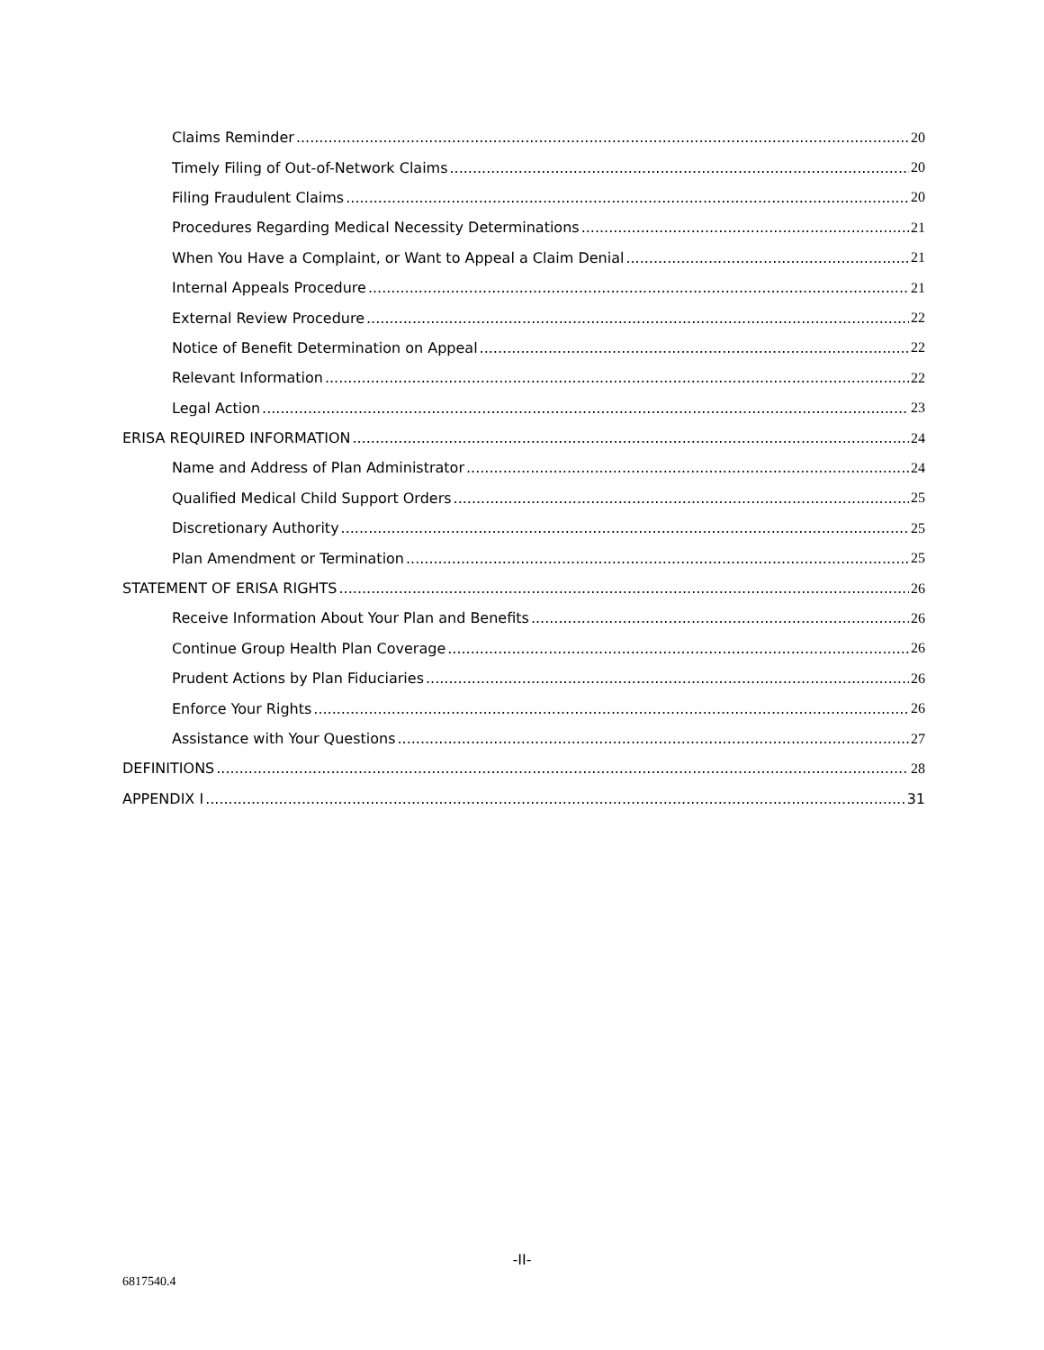Claims Reminder 20
Timely Filing of Out-of-Network Claims 20
Filing Fraudulent Claims 20
Procedures Regarding Medical Necessity Determinations 21
When You Have a Complaint, or Want to Appeal a Claim Denial 21
Internal Appeals Procedure 21
External Review Procedure 22
Notice of Benefit Determination on Appeal 22
Relevant Information 22
Legal Action 23
ERISA REQUIRED INFORMATION 24
Name and Address of Plan Administrator 24
Qualified Medical Child Support Orders 25
Discretionary Authority 25
Plan Amendment or Termination 25
STATEMENT OF ERISA RIGHTS 26
Receive Information About Your Plan and Benefits 26
Continue Group Health Plan Coverage 26
Prudent Actions by Plan Fiduciaries 26
Enforce Your Rights 26
Assistance with Your Questions 27
DEFINITIONS 28
APPENDIX I 31
-II-
6817540.4